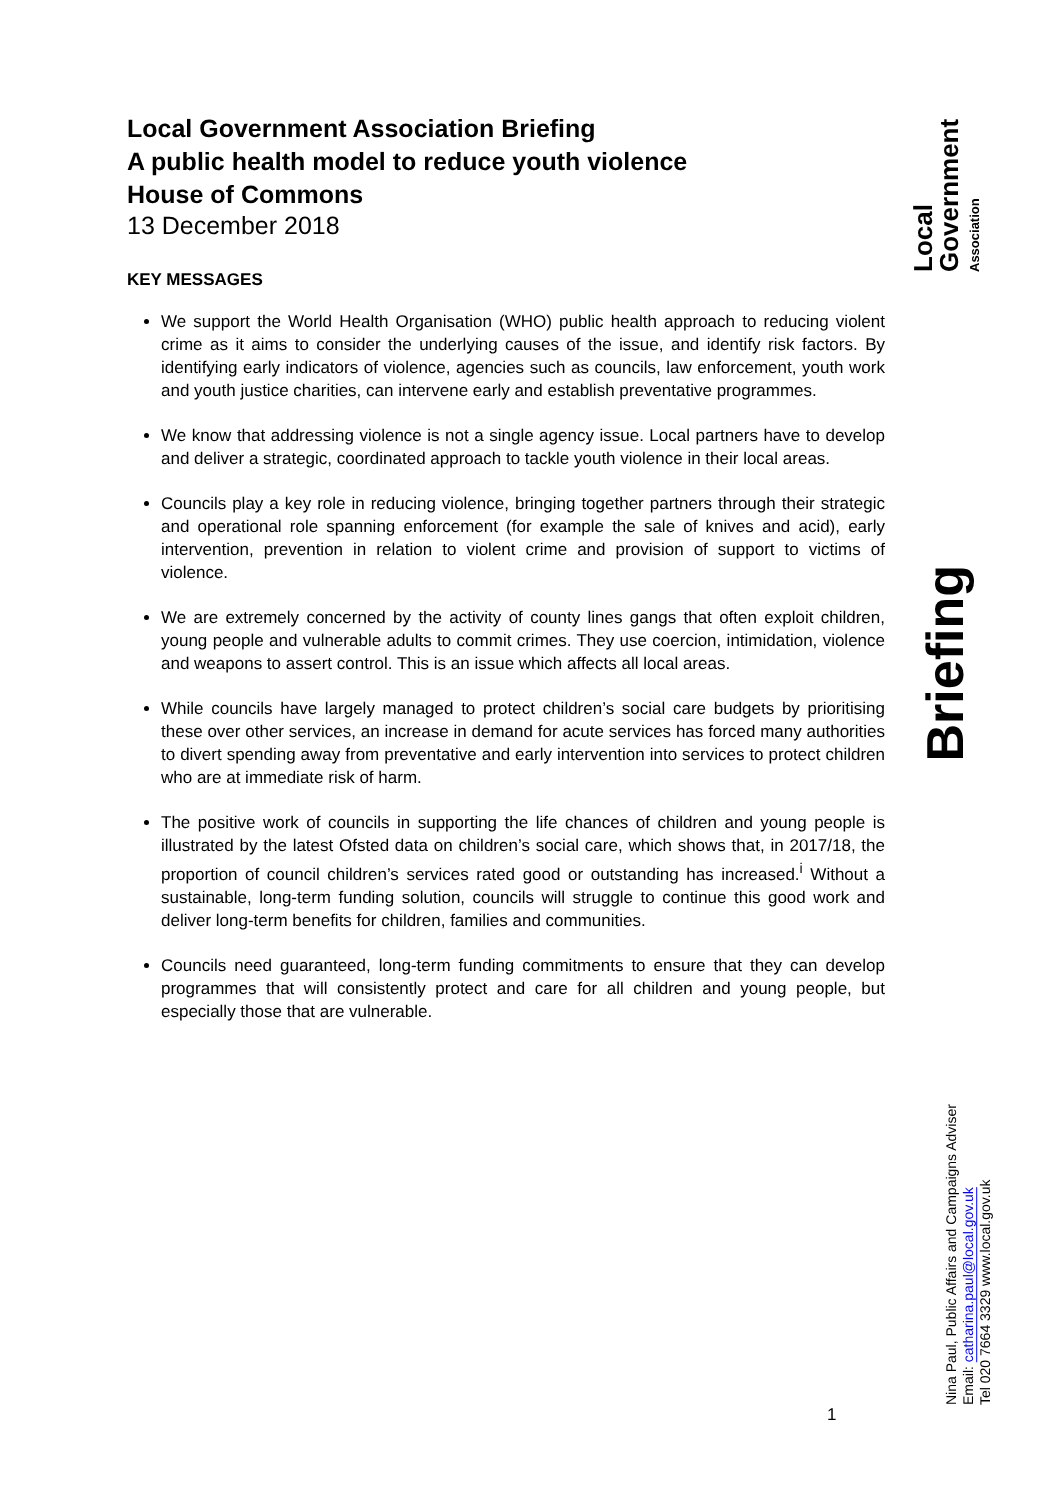Local Government Association Briefing
A public health model to reduce youth violence
House of Commons
13 December 2018
KEY MESSAGES
We support the World Health Organisation (WHO) public health approach to reducing violent crime as it aims to consider the underlying causes of the issue, and identify risk factors. By identifying early indicators of violence, agencies such as councils, law enforcement, youth work and youth justice charities, can intervene early and establish preventative programmes.
We know that addressing violence is not a single agency issue. Local partners have to develop and deliver a strategic, coordinated approach to tackle youth violence in their local areas.
Councils play a key role in reducing violence, bringing together partners through their strategic and operational role spanning enforcement (for example the sale of knives and acid), early intervention, prevention in relation to violent crime and provision of support to victims of violence.
We are extremely concerned by the activity of county lines gangs that often exploit children, young people and vulnerable adults to commit crimes. They use coercion, intimidation, violence and weapons to assert control. This is an issue which affects all local areas.
While councils have largely managed to protect children’s social care budgets by prioritising these over other services, an increase in demand for acute services has forced many authorities to divert spending away from preventative and early intervention into services to protect children who are at immediate risk of harm.
The positive work of councils in supporting the life chances of children and young people is illustrated by the latest Ofsted data on children’s social care, which shows that, in 2017/18, the proportion of council children’s services rated good or outstanding has increased.<sup>i</sup> Without a sustainable, long-term funding solution, councils will struggle to continue this good work and deliver long-term benefits for children, families and communities.
Councils need guaranteed, long-term funding commitments to ensure that they can develop programmes that will consistently protect and care for all children and young people, but especially those that are vulnerable.
Local Government Association
Briefing
Nina Paul, Public Affairs and Campaigns Adviser
Email: catharina.paul@local.gov.uk
Tel 020 7664 3329 www.local.gov.uk
1